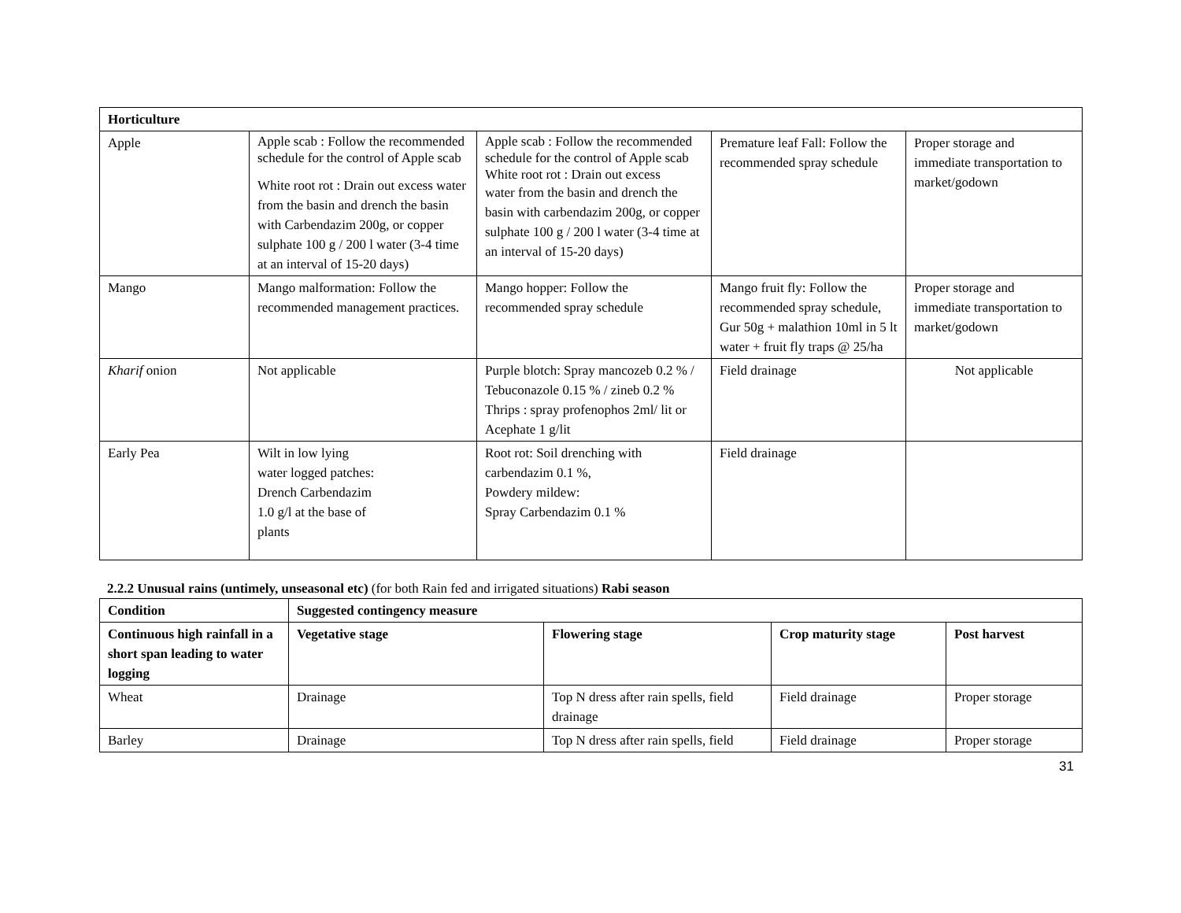| Horticulture | | | | |
| --- | --- | --- | --- | --- |
| Apple | Apple scab : Follow the recommended schedule for the control of Apple scab White root rot : Drain out excess water from the basin and drench the basin with Carbendazim 200g, or copper sulphate 100 g / 200 l water (3-4 time at an interval of 15-20 days) | Apple scab : Follow the recommended schedule for the control of Apple scab White root rot : Drain out excess water from the basin and drench the basin with carbendazim 200g, or copper sulphate 100 g / 200 l water (3-4 time at an interval of 15-20 days) | Premature leaf Fall: Follow the recommended spray schedule | Proper storage and immediate transportation to market/godown |
| Mango | Mango malformation: Follow the recommended management practices. | Mango hopper: Follow the recommended spray schedule | Mango fruit fly: Follow the recommended spray schedule, Gur 50g + malathion 10ml in 5 lt water + fruit fly traps @ 25/ha | Proper storage and immediate transportation to market/godown |
| Kharif onion | Not applicable | Purple blotch: Spray mancozeb 0.2 % / Tebuconazole 0.15 % / zineb 0.2 % Thrips : spray profenophos 2ml/ lit or Acephate 1 g/lit | Field drainage | Not applicable |
| Early Pea | Wilt in low lying water logged patches: Drench Carbendazim 1.0 g/l at the base of plants | Root rot: Soil drenching with carbendazim 0.1 %, Powdery mildew: Spray Carbendazim 0.1 % | Field drainage | |
2.2.2 Unusual rains (untimely, unseasonal etc) (for both Rain fed and irrigated situations) Rabi season
| Condition | Suggested contingency measure | | | |
| --- | --- | --- | --- | --- |
| Continuous high rainfall in a short span leading to water logging | Vegetative stage | Flowering stage | Crop maturity stage | Post harvest |
| Wheat | Drainage | Top N dress after rain spells, field drainage | Field drainage | Proper storage |
| Barley | Drainage | Top N dress after rain spells, field | Field drainage | Proper storage |
31